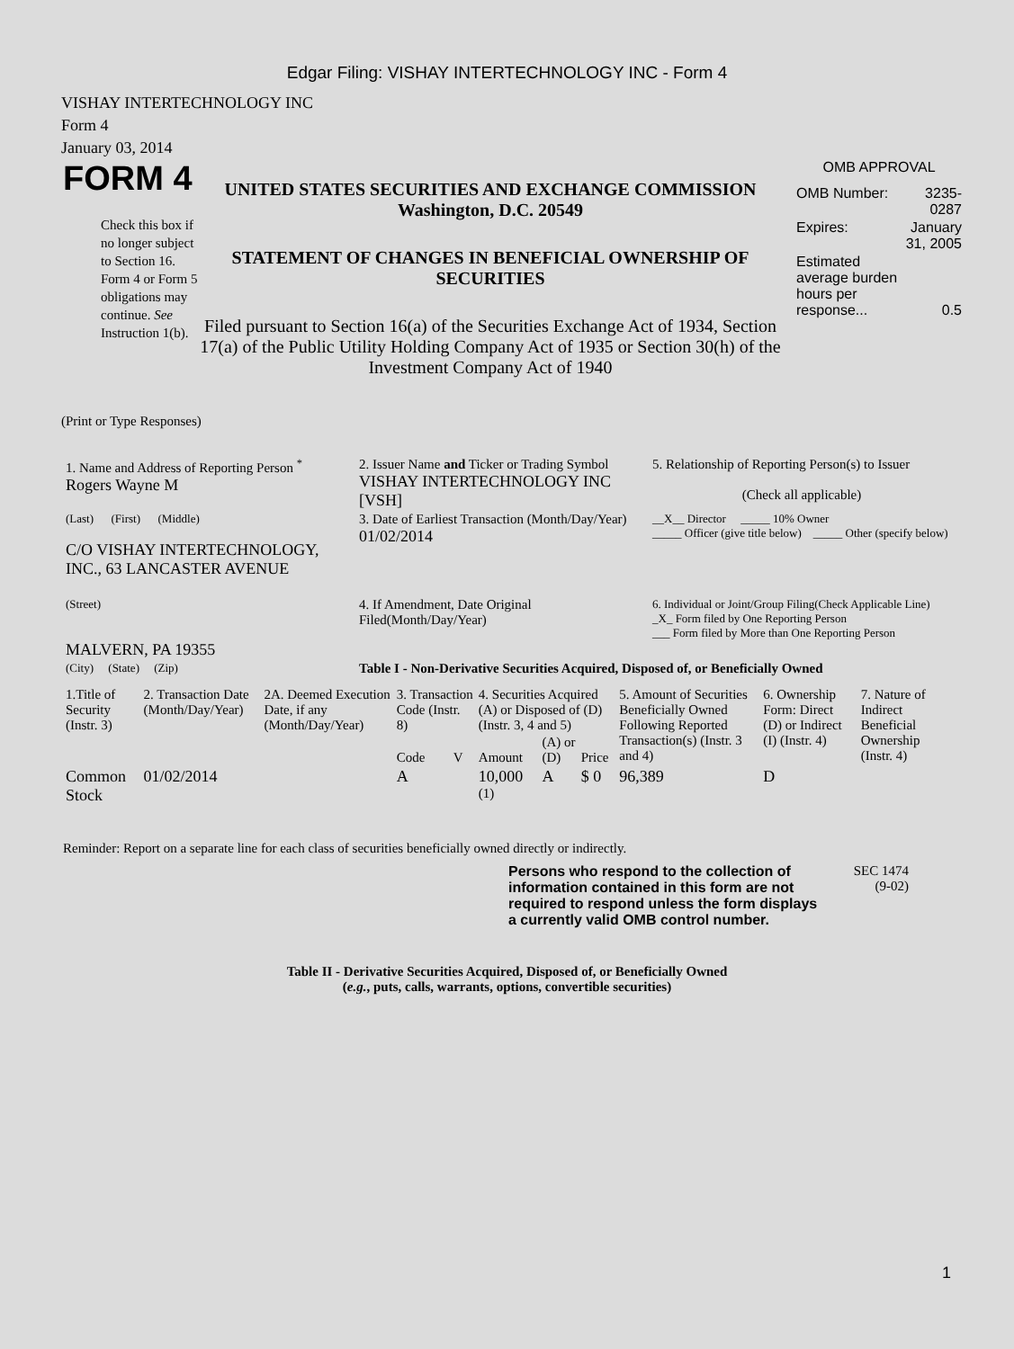Edgar Filing: VISHAY INTERTECHNOLOGY INC - Form 4
VISHAY INTERTECHNOLOGY INC
Form 4
January 03, 2014
FORM 4
Check this box if no longer subject to Section 16. Form 4 or Form 5 obligations may continue. See Instruction 1(b).
UNITED STATES SECURITIES AND EXCHANGE COMMISSION
Washington, D.C. 20549
STATEMENT OF CHANGES IN BENEFICIAL OWNERSHIP OF SECURITIES
Filed pursuant to Section 16(a) of the Securities Exchange Act of 1934, Section 17(a) of the Public Utility Holding Company Act of 1935 or Section 30(h) of the Investment Company Act of 1940
OMB APPROVAL
| OMB Number: | 3235-0287 |
| Expires: | January 31, 2005 |
| Estimated average burden hours per response... | 0.5 |
(Print or Type Responses)
| 1. Name and Address of Reporting Person <sup>*</sup> Rogers Wayne M | 2. Issuer Name and Ticker or Trading Symbol VISHAY INTERTECHNOLOGY INC [VSH] | 5. Relationship of Reporting Person(s) to Issuer (Check all applicable) |
| (Last) (First) (Middle) C/O VISHAY INTERTECHNOLOGY, INC., 63 LANCASTER AVENUE | 3. Date of Earliest Transaction (Month/Day/Year) 01/02/2014 | __X__ Director _____ 10% Owner _____ Officer (give title below) _____ Other (specify below) |
| (Street) MALVERN, PA 19355 | 4. If Amendment, Date Original Filed(Month/Day/Year) | 6. Individual or Joint/Group Filing(Check Applicable Line) _X_ Form filed by One Reporting Person ___ Form filed by More than One Reporting Person |
| (City) (State) (Zip) | Table I - Non-Derivative Securities Acquired, Disposed of, or Beneficially Owned | |
| 1.Title of Security (Instr. 3) | 2. Transaction Date (Month/Day/Year) | 2A. Deemed Execution Date, if any (Month/Day/Year) | 3. Transaction Code (Instr. 8) | | 4. Securities Acquired (A) or Disposed of (D) (Instr. 3, 4 and 5) | | | 5. Amount of Securities Beneficially Owned Following Reported Transaction(s) (Instr. 3 and 4) | 6. Ownership Form: Direct (D) or Indirect (I) (Instr. 4) | 7. Nature of Indirect Beneficial Ownership (Instr. 4) |
| --- | --- | --- | --- | --- | --- | --- | --- | --- | --- | --- |
| | | | Code | V | Amount | (A) or (D) | Price | | | |
| Common Stock | 01/02/2014 | | A | | 10,000 <sup>(1)</sup> | A | $ 0 | 96,389 | D | |
Reminder: Report on a separate line for each class of securities beneficially owned directly or indirectly.
Persons who respond to the collection of information contained in this form are not required to respond unless the form displays a currently valid OMB control number.
SEC 1474
(9-02)
Table II - Derivative Securities Acquired, Disposed of, or Beneficially Owned
(e.g., puts, calls, warrants, options, convertible securities)
1